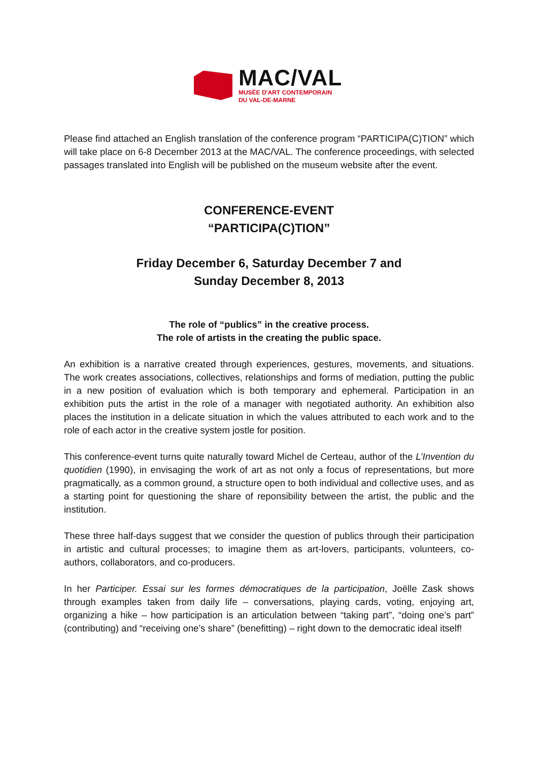MAC/VAL
MUSÉE D'ART CONTEMPORAIN
DU VAL-DE-MARNE
Please find attached an English translation of the conference program “PARTICIPA(C)TION” which will take place on 6-8 December 2013 at the MAC/VAL. The conference proceedings, with selected passages translated into English will be published on the museum website after the event.
CONFERENCE-EVENT
“PARTICIPA(C)TION”
Friday December 6, Saturday December 7 and
Sunday December 8, 2013
The role of “publics” in the creative process.
The role of artists in the creating the public space.
An exhibition is a narrative created through experiences, gestures, movements, and situations. The work creates associations, collectives, relationships and forms of mediation, putting the public in a new position of evaluation which is both temporary and ephemeral. Participation in an exhibition puts the artist in the role of a manager with negotiated authority. An exhibition also places the institution in a delicate situation in which the values attributed to each work and to the role of each actor in the creative system jostle for position.
This conference-event turns quite naturally toward Michel de Certeau, author of the L’Invention du quotidien (1990), in envisaging the work of art as not only a focus of representations, but more pragmatically, as a common ground, a structure open to both individual and collective uses, and as a starting point for questioning the share of reponsibility between the artist, the public and the institution.
These three half-days suggest that we consider the question of publics through their participation in artistic and cultural processes; to imagine them as art-lovers, participants, volunteers, co-authors, collaborators, and co-producers.
In her Participer. Essai sur les formes démocratiques de la participation, Joëlle Zask shows through examples taken from daily life – conversations, playing cards, voting, enjoying art, organizing a hike – how participation is an articulation between “taking part”, “doing one’s part” (contributing) and “receiving one’s share” (benefitting) – right down to the democratic ideal itself!